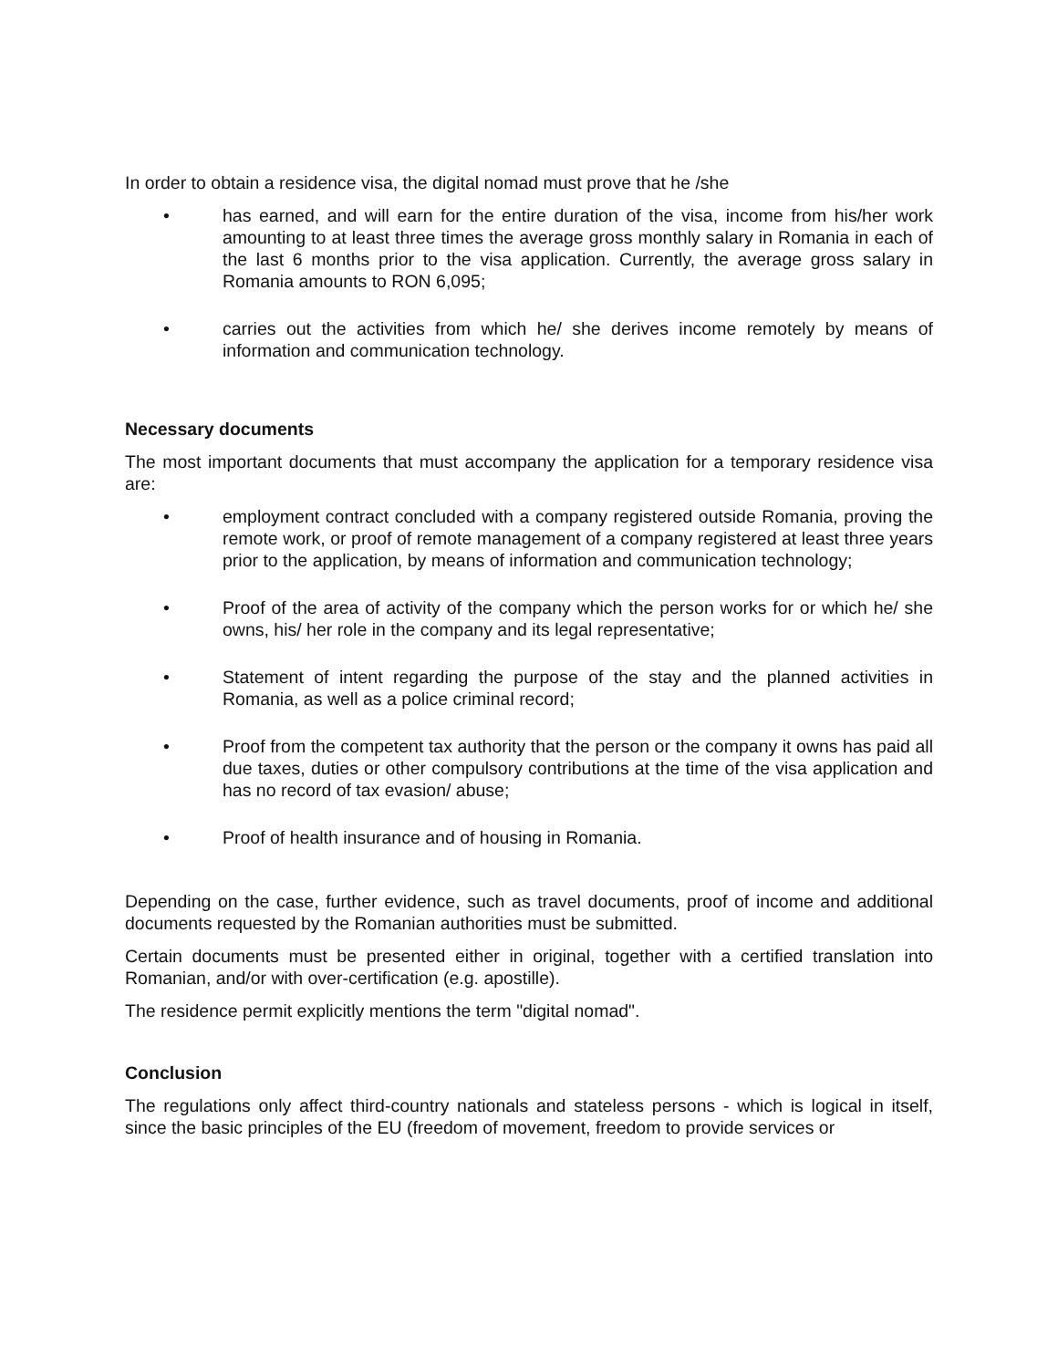In order to obtain a residence visa, the digital nomad must prove that he /she
• has earned, and will earn for the entire duration of the visa, income from his/her work amounting to at least three times the average gross monthly salary in Romania in each of the last 6 months prior to the visa application. Currently, the average gross salary in Romania amounts to RON 6,095;
• carries out the activities from which he/ she derives income remotely by means of information and communication technology.
Necessary documents
The most important documents that must accompany the application for a temporary residence visa are:
• employment contract concluded with a company registered outside Romania, proving the remote work, or proof of remote management of a company registered at least three years prior to the application, by means of information and communication technology;
• Proof of the area of activity of the company which the person works for or which he/ she owns, his/ her role in the company and its legal representative;
• Statement of intent regarding the purpose of the stay and the planned activities in Romania, as well as a police criminal record;
• Proof from the competent tax authority that the person or the company it owns has paid all due taxes, duties or other compulsory contributions at the time of the visa application and has no record of tax evasion/ abuse;
• Proof of health insurance and of housing in Romania.
Depending on the case, further evidence, such as travel documents, proof of income and additional documents requested by the Romanian authorities must be submitted.
Certain documents must be presented either in original, together with a certified translation into Romanian, and/or with over-certification (e.g. apostille).
The residence permit explicitly mentions the term "digital nomad".
Conclusion
The regulations only affect third-country nationals and stateless persons - which is logical in itself, since the basic principles of the EU (freedom of movement, freedom to provide services or